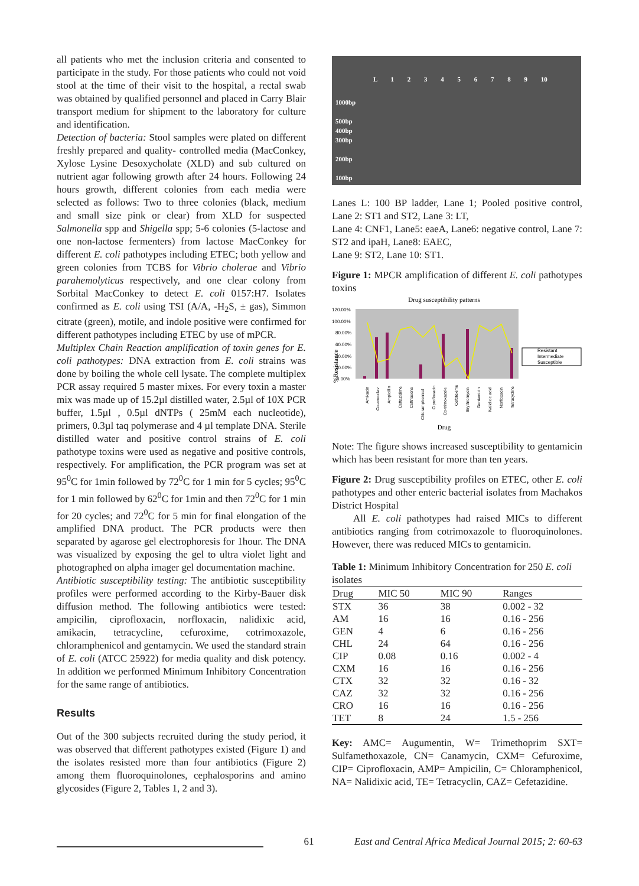all patients who met the inclusion criteria and consented to participate in the study. For those patients who could not void stool at the time of their visit to the hospital, a rectal swab was obtained by qualified personnel and placed in Carry Blair transport medium for shipment to the laboratory for culture and identification.
Detection of bacteria: Stool samples were plated on different freshly prepared and quality- controlled media (MacConkey, Xylose Lysine Desoxycholate (XLD) and sub cultured on nutrient agar following growth after 24 hours. Following 24 hours growth, different colonies from each media were selected as follows: Two to three colonies (black, medium and small size pink or clear) from XLD for suspected Salmonella spp and Shigella spp; 5-6 colonies (5-lactose and one non-lactose fermenters) from lactose MacConkey for different E. coli pathotypes including ETEC; both yellow and green colonies from TCBS for Vibrio cholerae and Vibrio parahemolyticus respectively, and one clear colony from Sorbital MacConkey to detect E. coli 0157:H7. Isolates confirmed as E. coli using TSI (A/A, -H<sub>2</sub>S, ± gas), Simmon citrate (green), motile, and indole positive were confirmed for different pathotypes including ETEC by use of mPCR.
Multiplex Chain Reaction amplification of toxin genes for E. coli pathotypes: DNA extraction from E. coli strains was done by boiling the whole cell lysate. The complete multiplex PCR assay required 5 master mixes. For every toxin a master mix was made up of 15.2µl distilled water, 2.5µl of 10X PCR buffer, 1.5µl , 0.5µl dNTPs ( 25mM each nucleotide), primers, 0.3µl taq polymerase and 4 µl template DNA. Sterile distilled water and positive control strains of E. coli pathotype toxins were used as negative and positive controls, respectively. For amplification, the PCR program was set at 95<sup>0</sup>C for 1min followed by 72<sup>0</sup>C for 1 min for 5 cycles; 95<sup>0</sup>C for 1 min followed by 62<sup>0</sup>C for 1min and then 72<sup>0</sup>C for 1 min for 20 cycles; and 72<sup>0</sup>C for 5 min for final elongation of the amplified DNA product. The PCR products were then separated by agarose gel electrophoresis for 1hour. The DNA was visualized by exposing the gel to ultra violet light and photographed on alpha imager gel documentation machine.
Antibiotic susceptibility testing: The antibiotic susceptibility profiles were performed according to the Kirby-Bauer disk diffusion method. The following antibiotics were tested: ampicilin, ciprofloxacin, norfloxacin, nalidixic acid, amikacin, tetracycline, cefuroxime, cotrimoxazole, chloramphenicol and gentamycin. We used the standard strain of E. coli (ATCC 25922) for media quality and disk potency. In addition we performed Minimum Inhibitory Concentration for the same range of antibiotics.
Results
Out of the 300 subjects recruited during the study period, it was observed that different pathotypes existed (Figure 1) and the isolates resisted more than four antibiotics (Figure 2) among them fluoroquinolones, cephalosporins and amino glycosides (Figure 2, Tables 1, 2 and 3).
L 1 2 3 4 5 6 7 8 9 10
1000bp
500bp
400bp
300bp
200bp
100bp
Lanes L: 100 BP ladder, Lane 1; Pooled positive control, Lane 2: ST1 and ST2, Lane 3: LT,
Lane 4: CNF1, Lane5: eaeA, Lane6: negative control, Lane 7: ST2 and ipaH, Lane8: EAEC,
Lane 9: ST2, Lane 10: ST1.
Figure 1: MPCR amplification of different E. coli pathotypes toxins
Drug susceptibility patterns
120.00%
100.00%
80.00%
60.00%
40.00%
20.00%
0.00%
Resistant
Intermediate
Susceptible
%Resistance
Drug
Amikacin
Co-amoxilav
Ampicillin
Ceftazidime
Ceftriaxone
Chloramphenicol
Ciprofloxacin
Co-trimoxazole
Cefotoxime
Erythromycin
Gentamicin
Nalidixic acid
Norfloxacin
Tetracycline
Note: The figure shows increased susceptibility to gentamicin which has been resistant for more than ten years.
Figure 2: Drug susceptibility profiles on ETEC, other E. coli pathotypes and other enteric bacterial isolates from Machakos District Hospital
All E. coli pathotypes had raised MICs to different antibiotics ranging from cotrimoxazole to fluoroquinolones. However, there was reduced MICs to gentamicin.
Table 1: Minimum Inhibitory Concentration for 250 E. coli isolates
| Drug | MIC 50 | MIC 90 | Ranges |
| --- | --- | --- | --- |
| STX | 36 | 38 | 0.002 - 32 |
| AM | 16 | 16 | 0.16 - 256 |
| GEN | 4 | 6 | 0.16 - 256 |
| CHL | 24 | 64 | 0.16 - 256 |
| CIP | 0.08 | 0.16 | 0.002 - 4 |
| CXM | 16 | 16 | 0.16 - 256 |
| CTX | 32 | 32 | 0.16 - 32 |
| CAZ | 32 | 32 | 0.16 - 256 |
| CRO | 16 | 16 | 0.16 - 256 |
| TET | 8 | 24 | 1.5 - 256 |
Key: AMC= Augumentin, W= Trimethoprim SXT= Sulfamethoxazole, CN= Canamycin, CXM= Cefuroxime, CIP= Ciprofloxacin, AMP= Ampicilin, C= Chloramphenicol, NA= Nalidixic acid, TE= Tetracyclin, CAZ= Cefetazidine.
61 East and Central Africa Medical Journal 2015; 2: 60-63